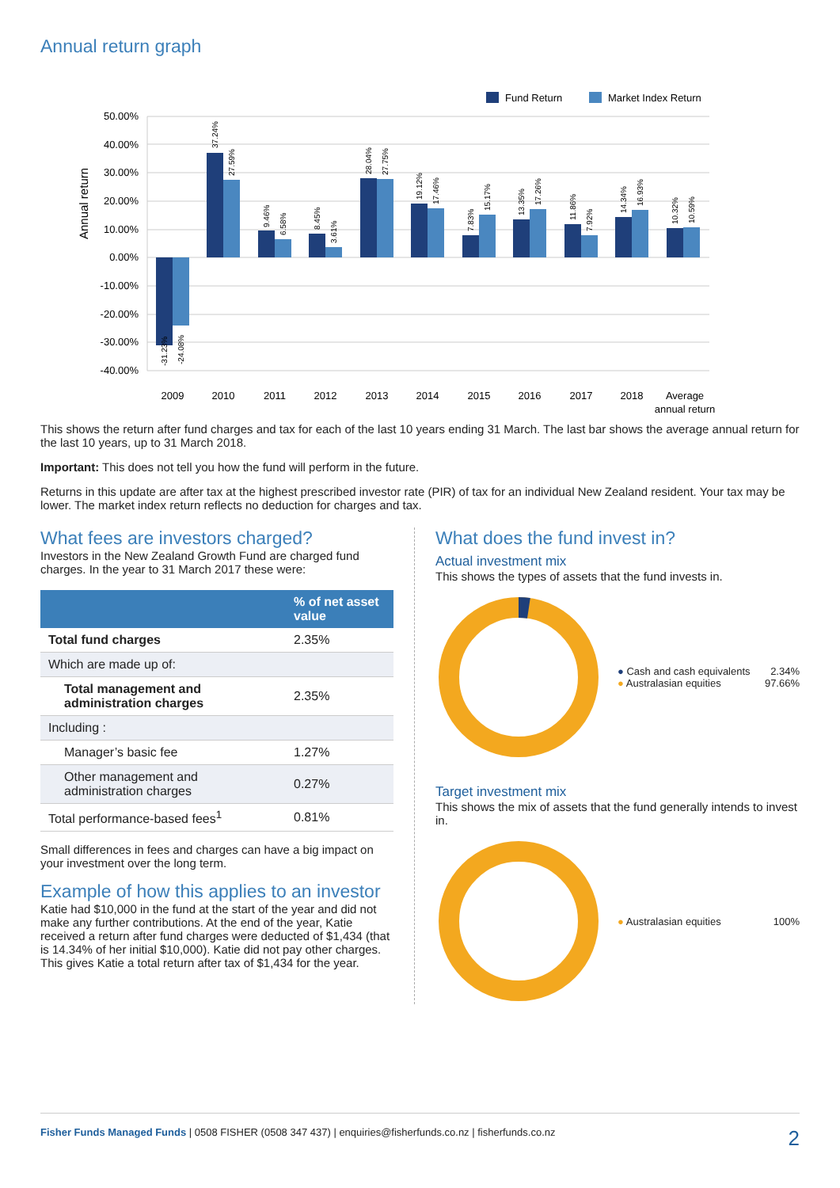Annual return graph
Fund Return
Market Index Return
50.00%
40.00%
30.00%
20.00%
10.00%
0.00%
-10.00%
-20.00%
-30.00%
-40.00%
Annual return
2009
2010
2011
2012
2013
2014
2015
2016
2017
2018
Average
annual return
-31.23%
-24.08%
37.24%
27.59%
9.46%
6.58%
8.45%
3.61%
28.04%
27.75%
19.12%
17.46%
7.83%
15.17%
13.35%
17.26%
11.86%
7.92%
14.34%
16.93%
10.32%
10.59%
This shows the return after fund charges and tax for each of the last 10 years ending 31 March. The last bar shows the average annual return for the last 10 years, up to 31 March 2018.
Important: This does not tell you how the fund will perform in the future.
Returns in this update are after tax at the highest prescribed investor rate (PIR) of tax for an individual New Zealand resident. Your tax may be lower. The market index return reflects no deduction for charges and tax.
What fees are investors charged?
Investors in the New Zealand Growth Fund are charged fund charges. In the year to 31 March 2017 these were:
| | % of net asset value |
| --- | --- |
| Total fund charges | 2.35% |
| Which are made up of: | |
| Total management and administration charges | 2.35% |
| Including : | |
| Manager’s basic fee | 1.27% |
| Other management and administration charges | 0.27% |
| Total performance-based fees<sup>1</sup> | 0.81% |
Small differences in fees and charges can have a big impact on your investment over the long term.
Example of how this applies to an investor
Katie had $10,000 in the fund at the start of the year and did not make any further contributions. At the end of the year, Katie received a return after fund charges were deducted of $1,434 (that is 14.34% of her initial $10,000). Katie did not pay other charges. This gives Katie a total return after tax of $1,434 for the year.
What does the fund invest in?
Actual investment mix
This shows the types of assets that the fund invests in.
● Cash and cash equivalents 2.34%
● Australasian equities 97.66%
Target investment mix
This shows the mix of assets that the fund generally intends to invest in.
● Australasian equities 100%
Fisher Funds Managed Funds | 0508 FISHER (0508 347 437) | enquiries@fisherfunds.co.nz | fisherfunds.co.nz 2